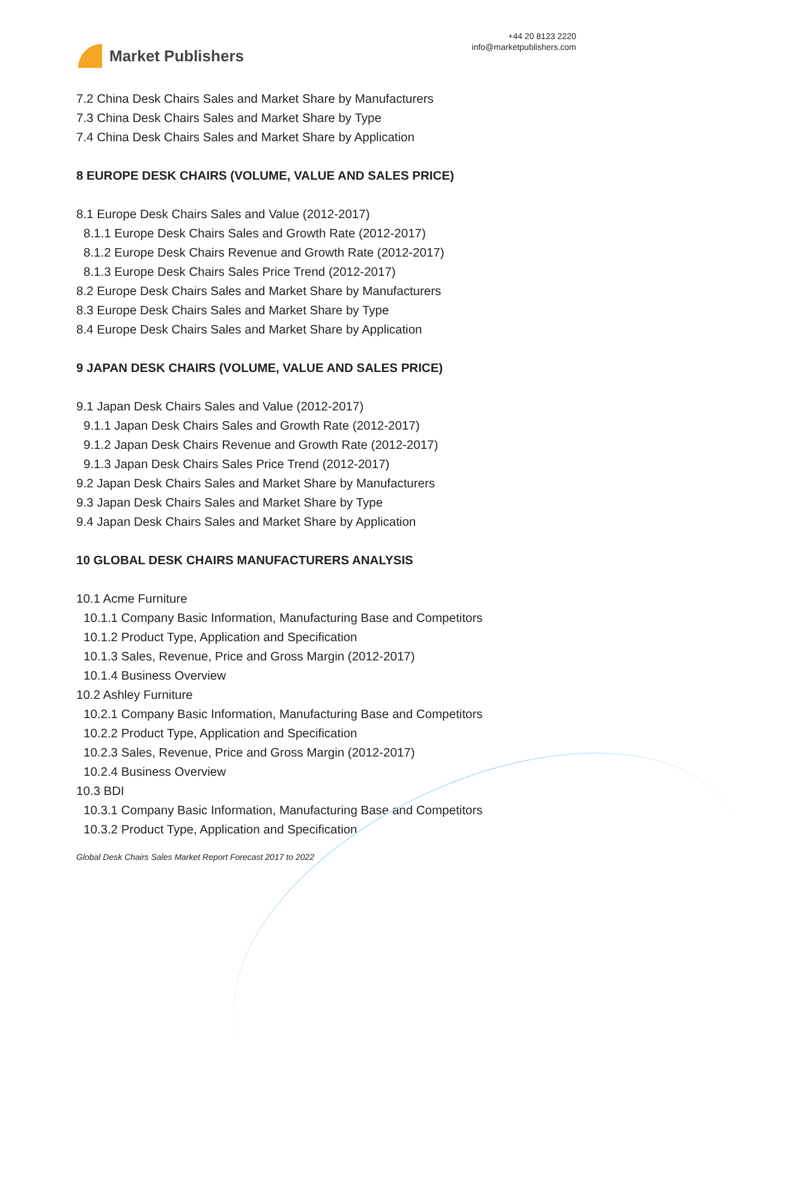Market Publishers
+44 20 8123 2220
info@marketpublishers.com
7.2 China Desk Chairs Sales and Market Share by Manufacturers
7.3 China Desk Chairs Sales and Market Share by Type
7.4 China Desk Chairs Sales and Market Share by Application
8 EUROPE DESK CHAIRS (VOLUME, VALUE AND SALES PRICE)
8.1 Europe Desk Chairs Sales and Value (2012-2017)
8.1.1 Europe Desk Chairs Sales and Growth Rate (2012-2017)
8.1.2 Europe Desk Chairs Revenue and Growth Rate (2012-2017)
8.1.3 Europe Desk Chairs Sales Price Trend (2012-2017)
8.2 Europe Desk Chairs Sales and Market Share by Manufacturers
8.3 Europe Desk Chairs Sales and Market Share by Type
8.4 Europe Desk Chairs Sales and Market Share by Application
9 JAPAN DESK CHAIRS (VOLUME, VALUE AND SALES PRICE)
9.1 Japan Desk Chairs Sales and Value (2012-2017)
9.1.1 Japan Desk Chairs Sales and Growth Rate (2012-2017)
9.1.2 Japan Desk Chairs Revenue and Growth Rate (2012-2017)
9.1.3 Japan Desk Chairs Sales Price Trend (2012-2017)
9.2 Japan Desk Chairs Sales and Market Share by Manufacturers
9.3 Japan Desk Chairs Sales and Market Share by Type
9.4 Japan Desk Chairs Sales and Market Share by Application
10 GLOBAL DESK CHAIRS MANUFACTURERS ANALYSIS
10.1 Acme Furniture
10.1.1 Company Basic Information, Manufacturing Base and Competitors
10.1.2 Product Type, Application and Specification
10.1.3 Sales, Revenue, Price and Gross Margin (2012-2017)
10.1.4 Business Overview
10.2 Ashley Furniture
10.2.1 Company Basic Information, Manufacturing Base and Competitors
10.2.2 Product Type, Application and Specification
10.2.3 Sales, Revenue, Price and Gross Margin (2012-2017)
10.2.4 Business Overview
10.3 BDI
10.3.1 Company Basic Information, Manufacturing Base and Competitors
10.3.2 Product Type, Application and Specification
Global Desk Chairs Sales Market Report Forecast 2017 to 2022